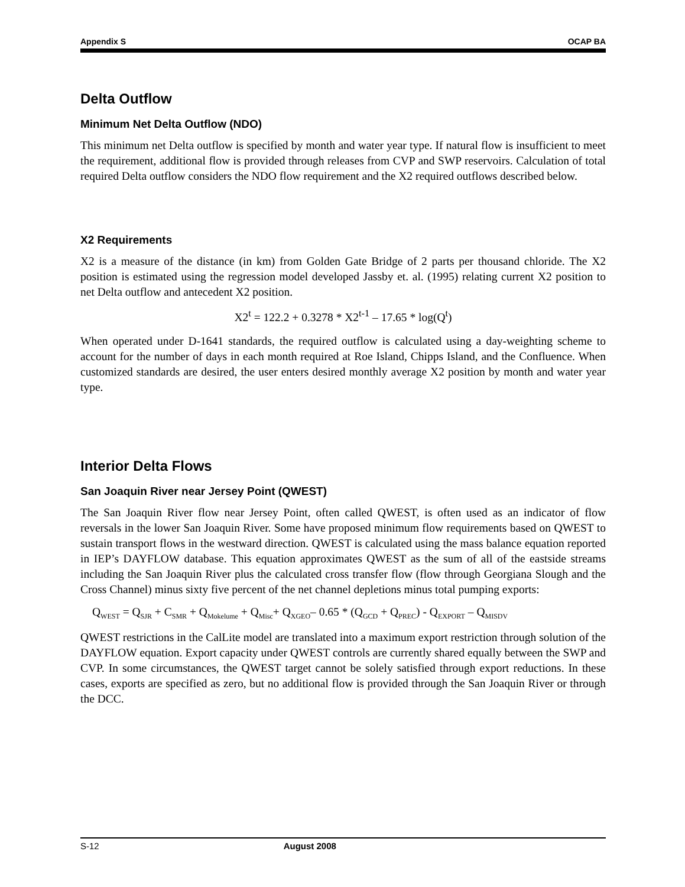Appendix S OCAP BA
Delta Outflow
Minimum Net Delta Outflow (NDO)
This minimum net Delta outflow is specified by month and water year type. If natural flow is insufficient to meet the requirement, additional flow is provided through releases from CVP and SWP reservoirs. Calculation of total required Delta outflow considers the NDO flow requirement and the X2 required outflows described below.
X2 Requirements
X2 is a measure of the distance (in km) from Golden Gate Bridge of 2 parts per thousand chloride. The X2 position is estimated using the regression model developed Jassby et. al. (1995) relating current X2 position to net Delta outflow and antecedent X2 position.
X2<sup>t</sup> = 122.2 + 0.3278 * X2<sup>t-1</sup> – 17.65 * log(Q<sup>t</sup>)
When operated under D-1641 standards, the required outflow is calculated using a day-weighting scheme to account for the number of days in each month required at Roe Island, Chipps Island, and the Confluence. When customized standards are desired, the user enters desired monthly average X2 position by month and water year type.
Interior Delta Flows
San Joaquin River near Jersey Point (QWEST)
The San Joaquin River flow near Jersey Point, often called QWEST, is often used as an indicator of flow reversals in the lower San Joaquin River. Some have proposed minimum flow requirements based on QWEST to sustain transport flows in the westward direction. QWEST is calculated using the mass balance equation reported in IEP’s DAYFLOW database. This equation approximates QWEST as the sum of all of the eastside streams including the San Joaquin River plus the calculated cross transfer flow (flow through Georgiana Slough and the Cross Channel) minus sixty five percent of the net channel depletions minus total pumping exports:
Q<sub>WEST</sub> = Q<sub>SJR</sub> + C<sub>SMR</sub> + Q<sub>Mokelume</sub> + Q<sub>Misc</sub>+ Q<sub>XGEO</sub>– 0.65 * (Q<sub>GCD</sub> + Q<sub>PREC</sub>) - Q<sub>EXPORT</sub> – Q<sub>MISDV</sub>
QWEST restrictions in the CalLite model are translated into a maximum export restriction through solution of the DAYFLOW equation. Export capacity under QWEST controls are currently shared equally between the SWP and CVP. In some circumstances, the QWEST target cannot be solely satisfied through export reductions. In these cases, exports are specified as zero, but no additional flow is provided through the San Joaquin River or through the DCC.
S-12 August 2008